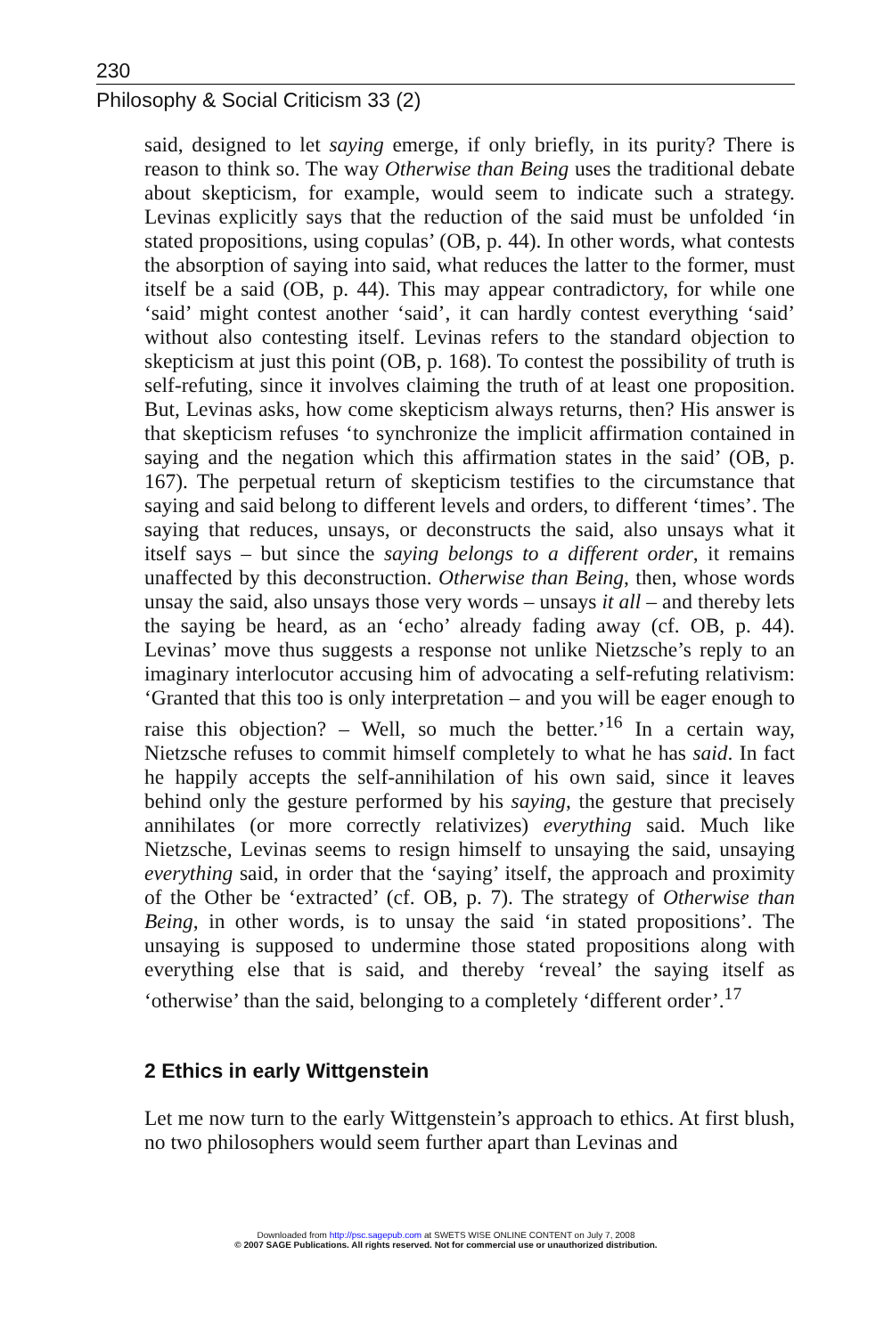230
Philosophy & Social Criticism 33 (2)
said, designed to let saying emerge, if only briefly, in its purity? There is reason to think so. The way Otherwise than Being uses the traditional debate about skepticism, for example, would seem to indicate such a strategy. Levinas explicitly says that the reduction of the said must be unfolded ‘in stated propositions, using copulas’ (OB, p. 44). In other words, what contests the absorption of saying into said, what reduces the latter to the former, must itself be a said (OB, p. 44). This may appear contradictory, for while one ‘said’ might contest another ‘said’, it can hardly contest everything ‘said’ without also contesting itself. Levinas refers to the standard objection to skepticism at just this point (OB, p. 168). To contest the possibility of truth is self-refuting, since it involves claiming the truth of at least one proposition. But, Levinas asks, how come skepticism always returns, then? His answer is that skepticism refuses ‘to synchronize the implicit affirmation contained in saying and the negation which this affirmation states in the said’ (OB, p. 167). The perpetual return of skepticism testifies to the circumstance that saying and said belong to different levels and orders, to different ‘times’. The saying that reduces, unsays, or deconstructs the said, also unsays what it itself says – but since the saying belongs to a different order, it remains unaffected by this deconstruction. Otherwise than Being, then, whose words unsay the said, also unsays those very words – unsays it all – and thereby lets the saying be heard, as an ‘echo’ already fading away (cf. OB, p. 44). Levinas’ move thus suggests a response not unlike Nietzsche’s reply to an imaginary interlocutor accusing him of advocating a self-refuting relativism: ‘Granted that this too is only interpretation – and you will be eager enough to raise this objection? – Well, so much the better.’<sup>16</sup> In a certain way, Nietzsche refuses to commit himself completely to what he has said. In fact he happily accepts the self-annihilation of his own said, since it leaves behind only the gesture performed by his saying, the gesture that precisely annihilates (or more correctly relativizes) everything said. Much like Nietzsche, Levinas seems to resign himself to unsaying the said, unsaying everything said, in order that the ‘saying’ itself, the approach and proximity of the Other be ‘extracted’ (cf. OB, p. 7). The strategy of Otherwise than Being, in other words, is to unsay the said ‘in stated propositions’. The unsaying is supposed to undermine those stated propositions along with everything else that is said, and thereby ‘reveal’ the saying itself as ‘otherwise’ than the said, belonging to a completely ‘different order’.<sup>17</sup>
2 Ethics in early Wittgenstein
Let me now turn to the early Wittgenstein’s approach to ethics. At first blush, no two philosophers would seem further apart than Levinas and
Downloaded from http://psc.sagepub.com at SWETS WISE ONLINE CONTENT on July 7, 2008
© 2007 SAGE Publications. All rights reserved. Not for commercial use or unauthorized distribution.